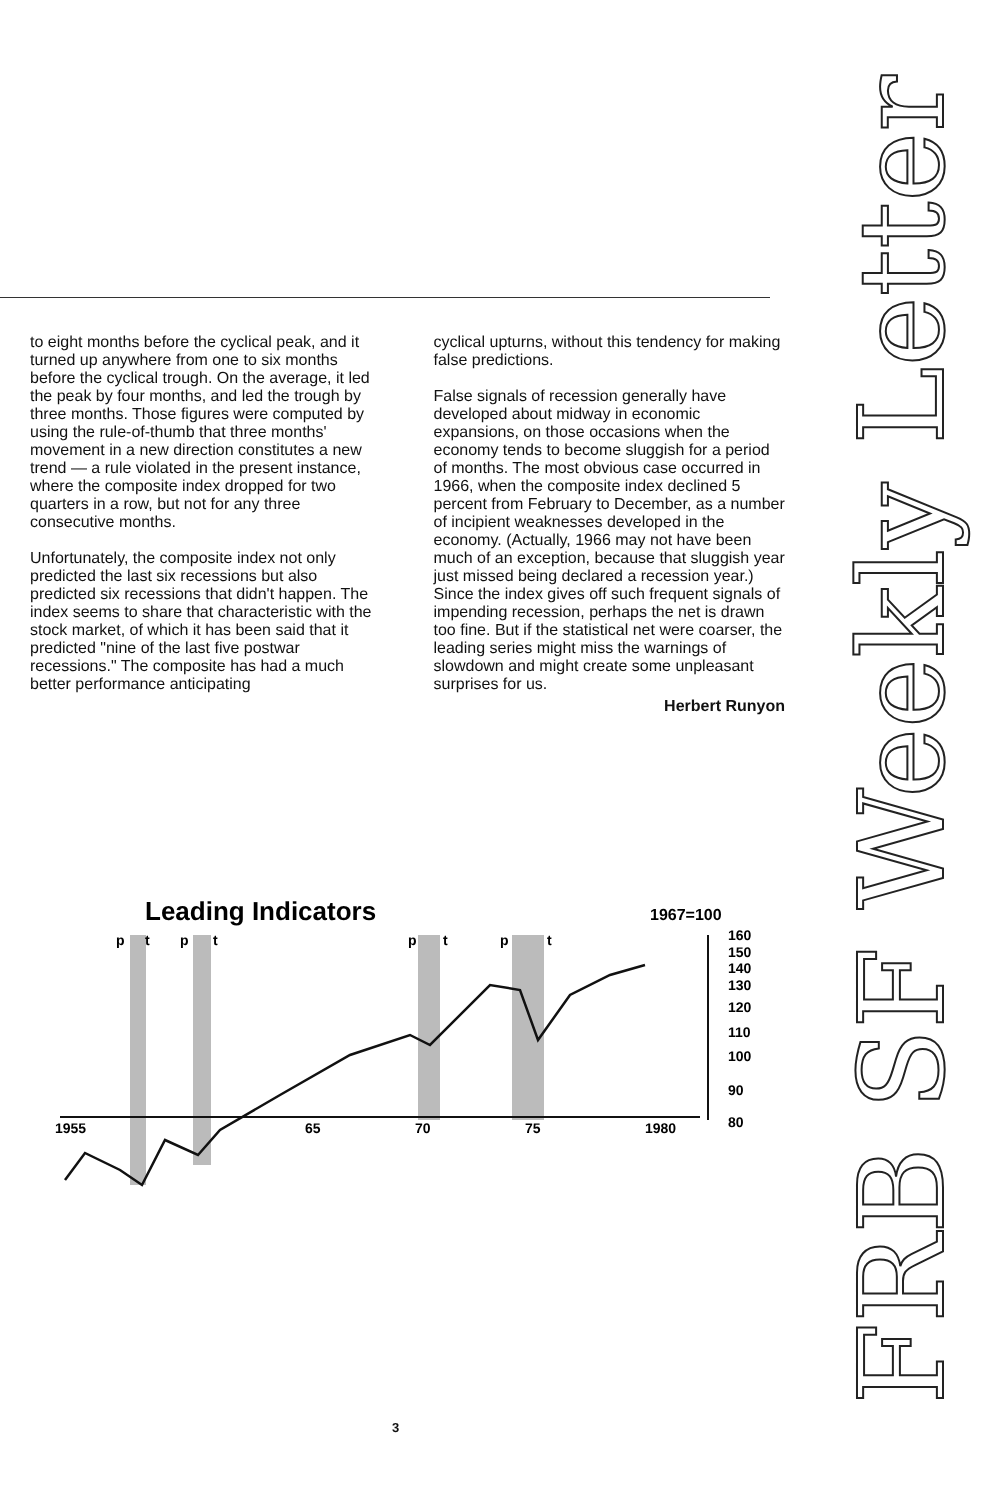to eight months before the cyclical peak, and it turned up anywhere from one to six months before the cyclical trough. On the average, it led the peak by four months, and led the trough by three months. Those figures were computed by using the rule-of-thumb that three months' movement in a new direction constitutes a new trend — a rule violated in the present instance, where the composite index dropped for two quarters in a row, but not for any three consecutive months.
Unfortunately, the composite index not only predicted the last six recessions but also predicted six recessions that didn't happen. The index seems to share that characteristic with the stock market, of which it has been said that it predicted "nine of the last five postwar recessions." The composite has had a much better performance anticipating
cyclical upturns, without this tendency for making false predictions.
False signals of recession generally have developed about midway in economic expansions, on those occasions when the economy tends to become sluggish for a period of months. The most obvious case occurred in 1966, when the composite index declined 5 percent from February to December, as a number of incipient weaknesses developed in the economy. (Actually, 1966 may not have been much of an exception, because that sluggish year just missed being declared a recession year.) Since the index gives off such frequent signals of impending recession, perhaps the net is drawn too fine. But if the statistical net were coarser, the leading series might miss the warnings of slowdown and might create some unpleasant surprises for us.
Herbert Runyon
Leading Indicators
1967=100
p
t
p
t
p
t
p
t
160
150
140
130
120
110
100
90
80
1955
65
70
75
1980
3
FRB SF Weekly Letter